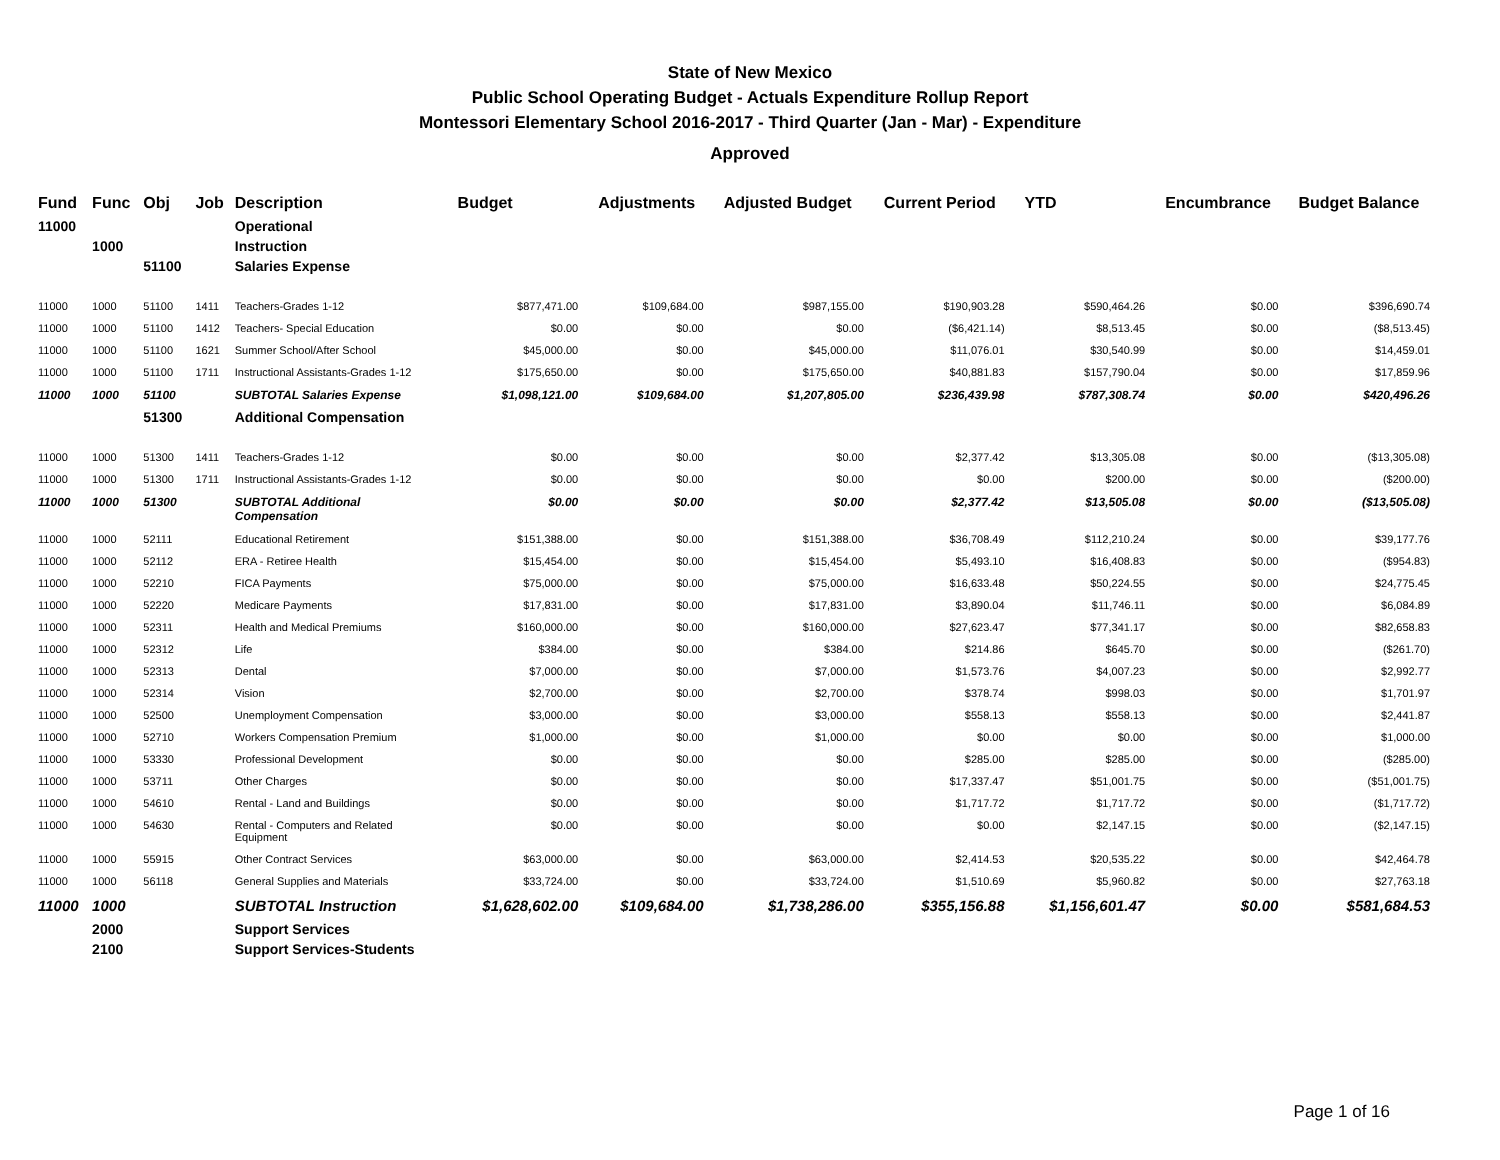State of New Mexico
Public School Operating Budget - Actuals Expenditure Rollup Report
Montessori Elementary School 2016-2017 - Third Quarter (Jan - Mar) - Expenditure
Approved
| Fund | Func | Obj | Job | Description | Budget | Adjustments | Adjusted Budget | Current Period | YTD | Encumbrance | Budget Balance |
| --- | --- | --- | --- | --- | --- | --- | --- | --- | --- | --- | --- |
| 11000 | | | | Operational | | | | | | | |
| | 1000 | | | Instruction | | | | | | | |
| | | 51100 | | Salaries Expense | | | | | | | |
| 11000 | 1000 | 51100 | 1411 | Teachers-Grades 1-12 | $877,471.00 | $109,684.00 | $987,155.00 | $190,903.28 | $590,464.26 | $0.00 | $396,690.74 |
| 11000 | 1000 | 51100 | 1412 | Teachers- Special Education | $0.00 | $0.00 | $0.00 | ($6,421.14) | $8,513.45 | $0.00 | ($8,513.45) |
| 11000 | 1000 | 51100 | 1621 | Summer School/After School | $45,000.00 | $0.00 | $45,000.00 | $11,076.01 | $30,540.99 | $0.00 | $14,459.01 |
| 11000 | 1000 | 51100 | 1711 | Instructional Assistants-Grades 1-12 | $175,650.00 | $0.00 | $175,650.00 | $40,881.83 | $157,790.04 | $0.00 | $17,859.96 |
| 11000 | 1000 | 51100 | | SUBTOTAL Salaries Expense | $1,098,121.00 | $109,684.00 | $1,207,805.00 | $236,439.98 | $787,308.74 | $0.00 | $420,496.26 |
| | | 51300 | | Additional Compensation | | | | | | | |
| 11000 | 1000 | 51300 | 1411 | Teachers-Grades 1-12 | $0.00 | $0.00 | $0.00 | $2,377.42 | $13,305.08 | $0.00 | ($13,305.08) |
| 11000 | 1000 | 51300 | 1711 | Instructional Assistants-Grades 1-12 | $0.00 | $0.00 | $0.00 | $0.00 | $200.00 | $0.00 | ($200.00) |
| 11000 | 1000 | 51300 | | SUBTOTAL Additional Compensation | $0.00 | $0.00 | $0.00 | $2,377.42 | $13,505.08 | $0.00 | ($13,505.08) |
| 11000 | 1000 | 52111 | | Educational Retirement | $151,388.00 | $0.00 | $151,388.00 | $36,708.49 | $112,210.24 | $0.00 | $39,177.76 |
| 11000 | 1000 | 52112 | | ERA - Retiree Health | $15,454.00 | $0.00 | $15,454.00 | $5,493.10 | $16,408.83 | $0.00 | ($954.83) |
| 11000 | 1000 | 52210 | | FICA Payments | $75,000.00 | $0.00 | $75,000.00 | $16,633.48 | $50,224.55 | $0.00 | $24,775.45 |
| 11000 | 1000 | 52220 | | Medicare Payments | $17,831.00 | $0.00 | $17,831.00 | $3,890.04 | $11,746.11 | $0.00 | $6,084.89 |
| 11000 | 1000 | 52311 | | Health and Medical Premiums | $160,000.00 | $0.00 | $160,000.00 | $27,623.47 | $77,341.17 | $0.00 | $82,658.83 |
| 11000 | 1000 | 52312 | | Life | $384.00 | $0.00 | $384.00 | $214.86 | $645.70 | $0.00 | ($261.70) |
| 11000 | 1000 | 52313 | | Dental | $7,000.00 | $0.00 | $7,000.00 | $1,573.76 | $4,007.23 | $0.00 | $2,992.77 |
| 11000 | 1000 | 52314 | | Vision | $2,700.00 | $0.00 | $2,700.00 | $378.74 | $998.03 | $0.00 | $1,701.97 |
| 11000 | 1000 | 52500 | | Unemployment Compensation | $3,000.00 | $0.00 | $3,000.00 | $558.13 | $558.13 | $0.00 | $2,441.87 |
| 11000 | 1000 | 52710 | | Workers Compensation Premium | $1,000.00 | $0.00 | $1,000.00 | $0.00 | $0.00 | $0.00 | $1,000.00 |
| 11000 | 1000 | 53330 | | Professional Development | $0.00 | $0.00 | $0.00 | $285.00 | $285.00 | $0.00 | ($285.00) |
| 11000 | 1000 | 53711 | | Other Charges | $0.00 | $0.00 | $0.00 | $17,337.47 | $51,001.75 | $0.00 | ($51,001.75) |
| 11000 | 1000 | 54610 | | Rental - Land and Buildings | $0.00 | $0.00 | $0.00 | $1,717.72 | $1,717.72 | $0.00 | ($1,717.72) |
| 11000 | 1000 | 54630 | | Rental - Computers and Related Equipment | $0.00 | $0.00 | $0.00 | $0.00 | $2,147.15 | $0.00 | ($2,147.15) |
| 11000 | 1000 | 55915 | | Other Contract Services | $63,000.00 | $0.00 | $63,000.00 | $2,414.53 | $20,535.22 | $0.00 | $42,464.78 |
| 11000 | 1000 | 56118 | | General Supplies and Materials | $33,724.00 | $0.00 | $33,724.00 | $1,510.69 | $5,960.82 | $0.00 | $27,763.18 |
| 11000 | 1000 | | | SUBTOTAL Instruction | $1,628,602.00 | $109,684.00 | $1,738,286.00 | $355,156.88 | $1,156,601.47 | $0.00 | $581,684.53 |
| | 2000 | | | Support Services | | | | | | | |
| | 2100 | | | Support Services-Students | | | | | | | |
Page 1 of 16